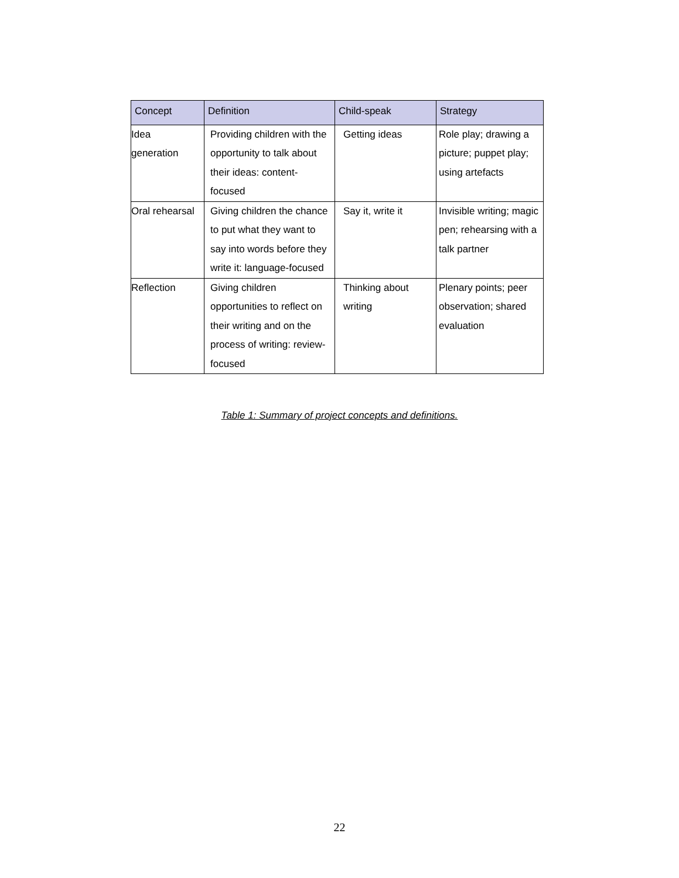| Concept | Definition | Child-speak | Strategy |
| --- | --- | --- | --- |
| Idea generation | Providing children with the opportunity to talk about their ideas: content-focused | Getting ideas | Role play; drawing a picture; puppet play; using artefacts |
| Oral rehearsal | Giving children the chance to put what they want to say into words before they write it: language-focused | Say it, write it | Invisible writing; magic pen; rehearsing with a talk partner |
| Reflection | Giving children opportunities to reflect on their writing and on the process of writing: review-focused | Thinking about writing | Plenary points; peer observation; shared evaluation |
Table 1: Summary of project concepts and definitions.
22